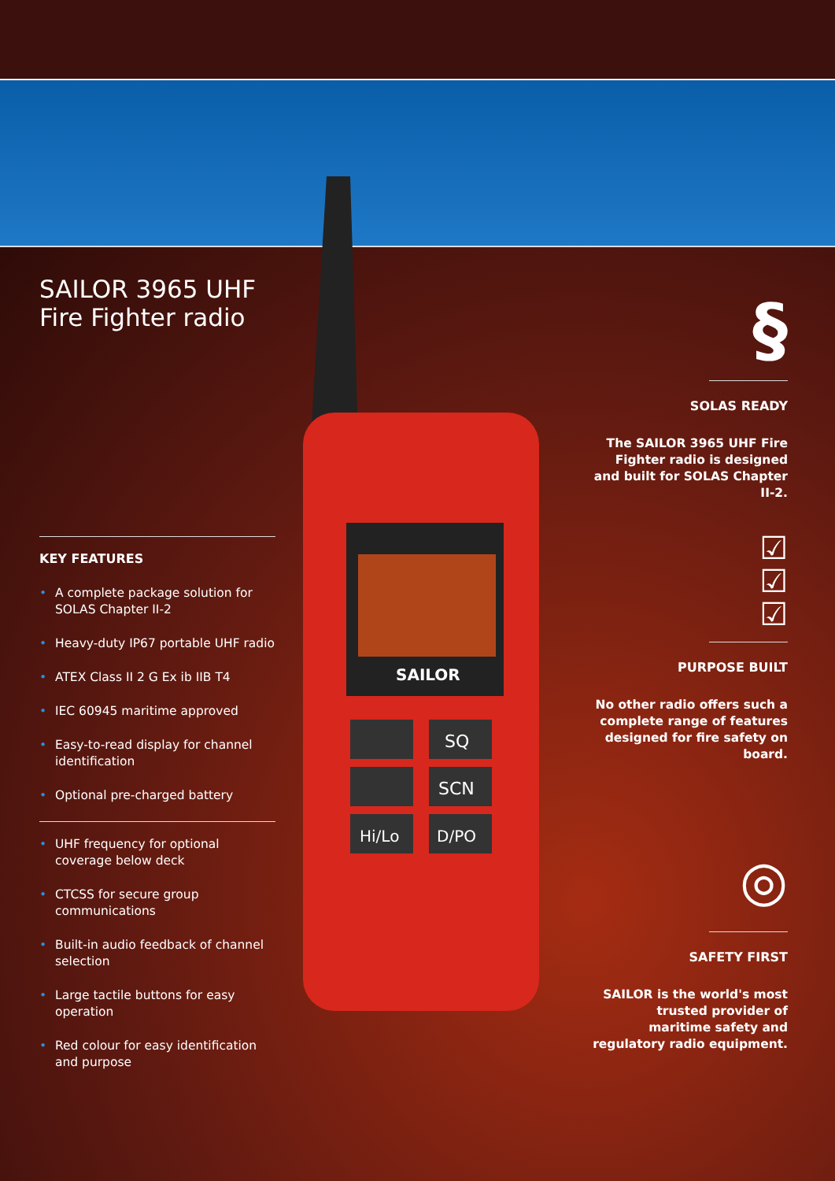SAILOR
SQ
SCN
Hi/Lo
D/PO
SAILOR 3965 UHF
Fire Fighter radio
KEY FEATURES
• A complete package solution for SOLAS Chapter II-2
• Heavy-duty IP67 portable UHF radio
• ATEX Class II 2 G Ex ib IIB T4
• IEC 60945 maritime approved
• Easy-to-read display for channel identification
• Optional pre-charged battery
• UHF frequency for optional coverage below deck
• CTCSS for secure group communications
• Built-in audio feedback of channel selection
• Large tactile buttons for easy operation
• Red colour for easy identification and purpose
§
SOLAS READY
The SAILOR 3965 UHF Fire Fighter radio is designed and built for SOLAS Chapter II-2.
☑
☑
☑
PURPOSE BUILT
No other radio offers such a complete range of features designed for fire safety on board.
◎
SAFETY FIRST
SAILOR is the world's most trusted provider of maritime safety and regulatory radio equipment.